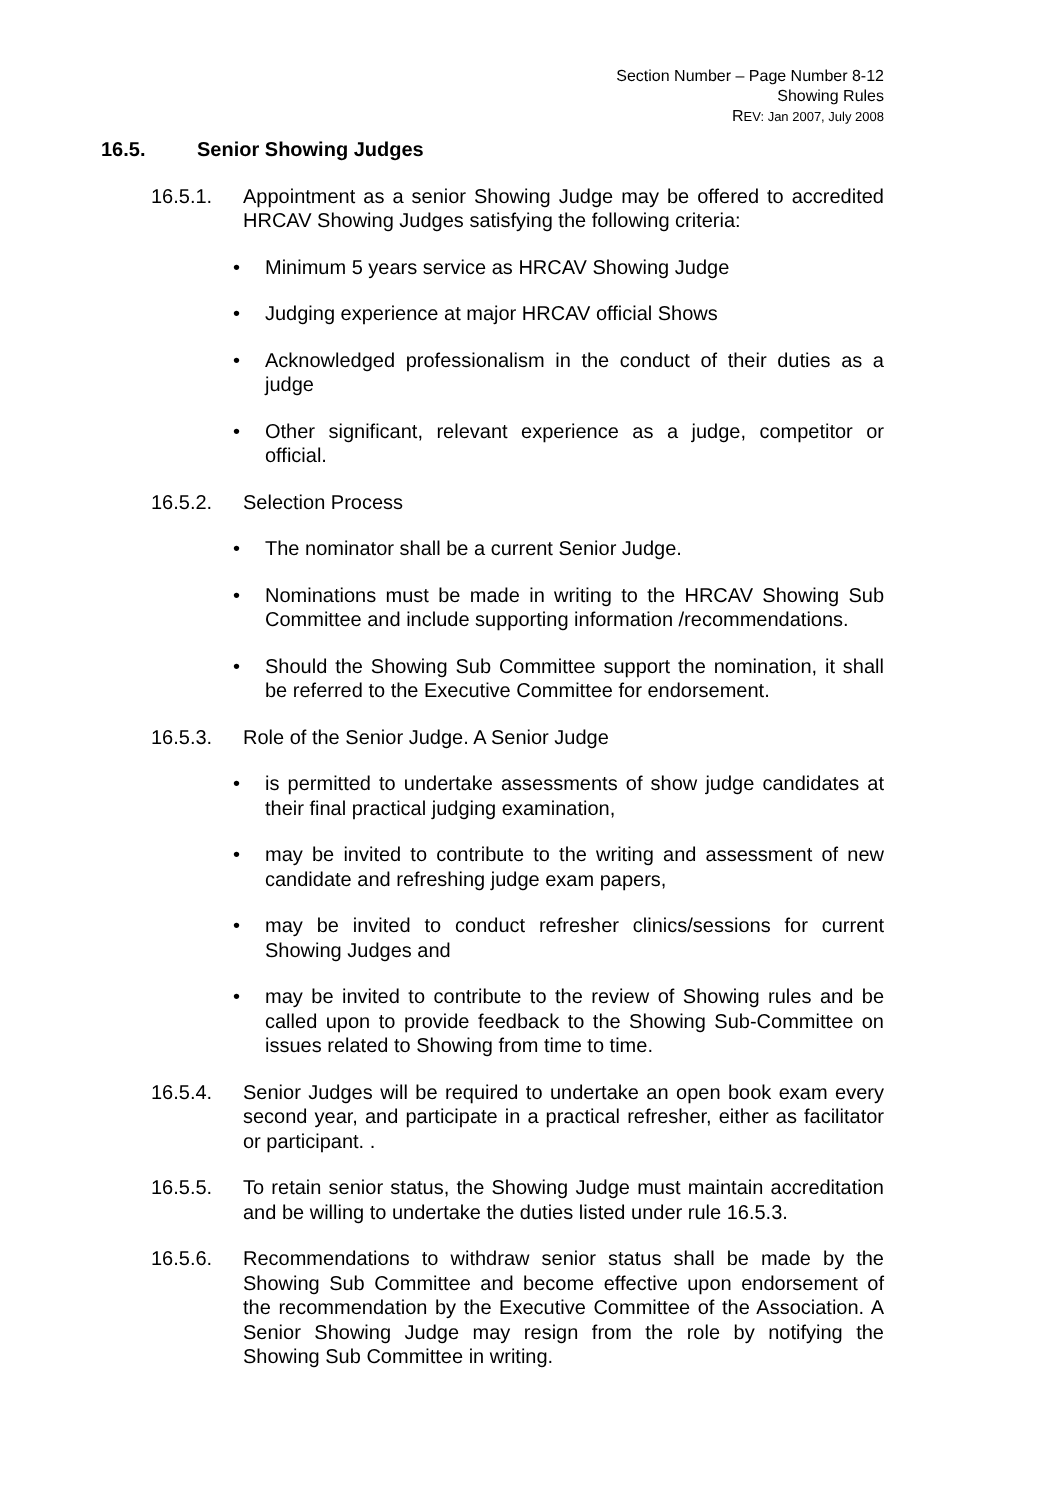Section Number – Page Number 8-12
Showing Rules
REV: Jan 2007, July 2008
16.5. Senior Showing Judges
16.5.1. Appointment as a senior Showing Judge may be offered to accredited HRCAV Showing Judges satisfying the following criteria:
• Minimum 5 years service as HRCAV Showing Judge
• Judging experience at major HRCAV official Shows
• Acknowledged professionalism in the conduct of their duties as a judge
• Other significant, relevant experience as a judge, competitor or official.
16.5.2. Selection Process
• The nominator shall be a current Senior Judge.
• Nominations must be made in writing to the HRCAV Showing Sub Committee and include supporting information /recommendations.
• Should the Showing Sub Committee support the nomination, it shall be referred to the Executive Committee for endorsement.
16.5.3. Role of the Senior Judge. A Senior Judge
• is permitted to undertake assessments of show judge candidates at their final practical judging examination,
• may be invited to contribute to the writing and assessment of new candidate and refreshing judge exam papers,
• may be invited to conduct refresher clinics/sessions for current Showing Judges and
• may be invited to contribute to the review of Showing rules and be called upon to provide feedback to the Showing Sub-Committee on issues related to Showing from time to time.
16.5.4. Senior Judges will be required to undertake an open book exam every second year, and participate in a practical refresher, either as facilitator or participant. .
16.5.5. To retain senior status, the Showing Judge must maintain accreditation and be willing to undertake the duties listed under rule 16.5.3.
16.5.6. Recommendations to withdraw senior status shall be made by the Showing Sub Committee and become effective upon endorsement of the recommendation by the Executive Committee of the Association. A Senior Showing Judge may resign from the role by notifying the Showing Sub Committee in writing.